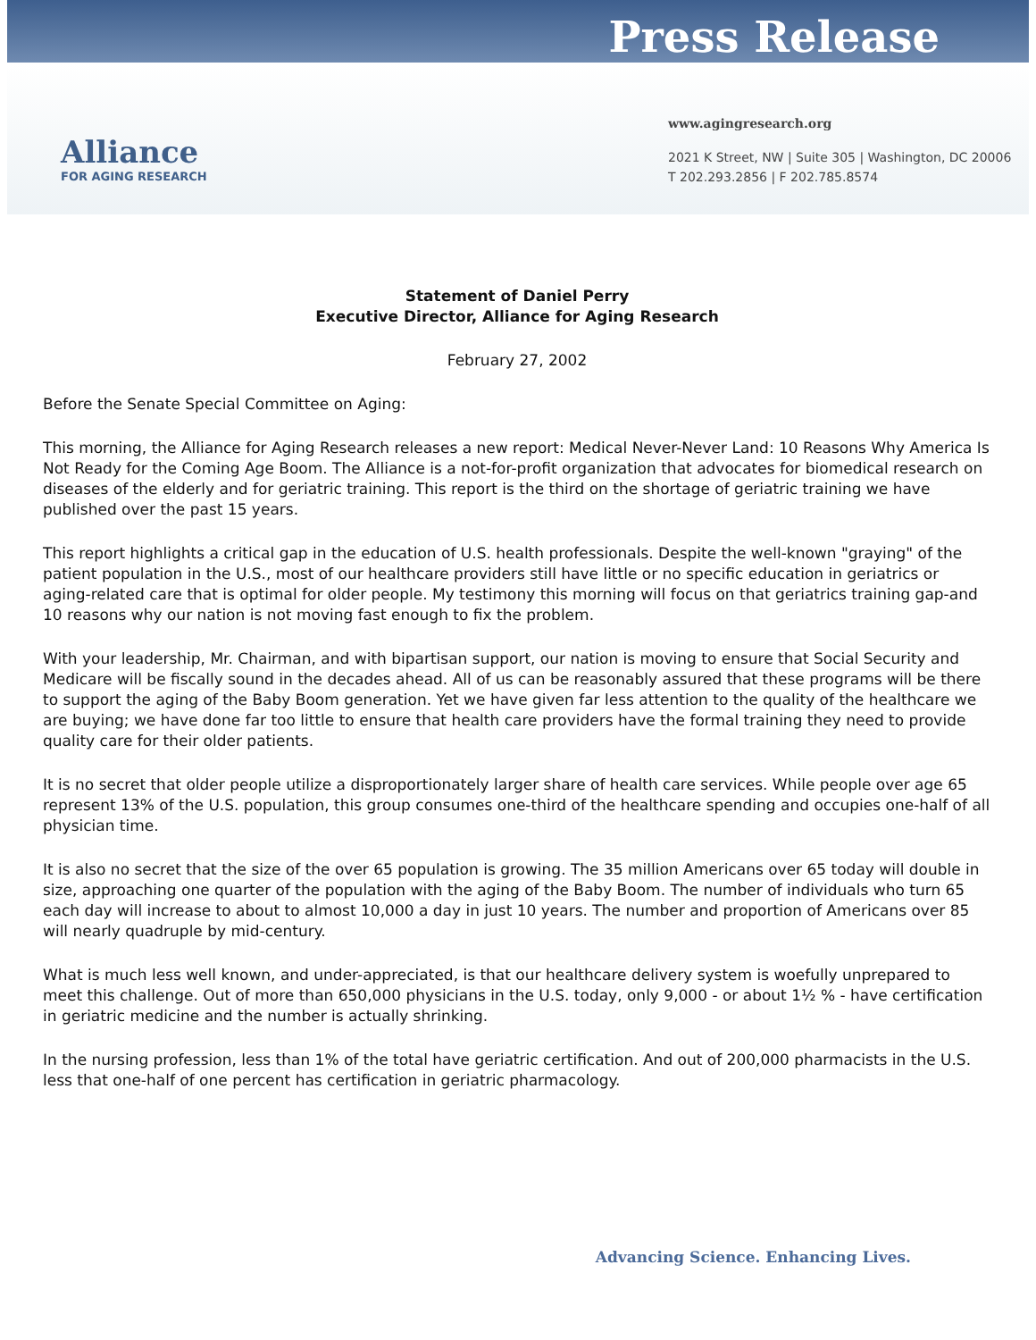Press Release
Alliance
FOR AGING RESEARCH
www.agingresearch.org
2021 K Street, NW | Suite 305 | Washington, DC 20006
T 202.293.2856 | F 202.785.8574
Statement of Daniel Perry
Executive Director, Alliance for Aging Research
February 27, 2002
Before the Senate Special Committee on Aging:
This morning, the Alliance for Aging Research releases a new report: Medical Never-Never Land: 10 Reasons Why America Is Not Ready for the Coming Age Boom. The Alliance is a not-for-profit organization that advocates for biomedical research on diseases of the elderly and for geriatric training. This report is the third on the shortage of geriatric training we have published over the past 15 years.
This report highlights a critical gap in the education of U.S. health professionals. Despite the well-known "graying" of the patient population in the U.S., most of our healthcare providers still have little or no specific education in geriatrics or aging-related care that is optimal for older people. My testimony this morning will focus on that geriatrics training gap-and 10 reasons why our nation is not moving fast enough to fix the problem.
With your leadership, Mr. Chairman, and with bipartisan support, our nation is moving to ensure that Social Security and Medicare will be fiscally sound in the decades ahead. All of us can be reasonably assured that these programs will be there to support the aging of the Baby Boom generation. Yet we have given far less attention to the quality of the healthcare we are buying; we have done far too little to ensure that health care providers have the formal training they need to provide quality care for their older patients.
It is no secret that older people utilize a disproportionately larger share of health care services. While people over age 65 represent 13% of the U.S. population, this group consumes one-third of the healthcare spending and occupies one-half of all physician time.
It is also no secret that the size of the over 65 population is growing. The 35 million Americans over 65 today will double in size, approaching one quarter of the population with the aging of the Baby Boom. The number of individuals who turn 65 each day will increase to about to almost 10,000 a day in just 10 years. The number and proportion of Americans over 85 will nearly quadruple by mid-century.
What is much less well known, and under-appreciated, is that our healthcare delivery system is woefully unprepared to meet this challenge. Out of more than 650,000 physicians in the U.S. today, only 9,000 - or about 1½ % - have certification in geriatric medicine and the number is actually shrinking.
In the nursing profession, less than 1% of the total have geriatric certification. And out of 200,000 pharmacists in the U.S. less that one-half of one percent has certification in geriatric pharmacology.
Advancing Science. Enhancing Lives.